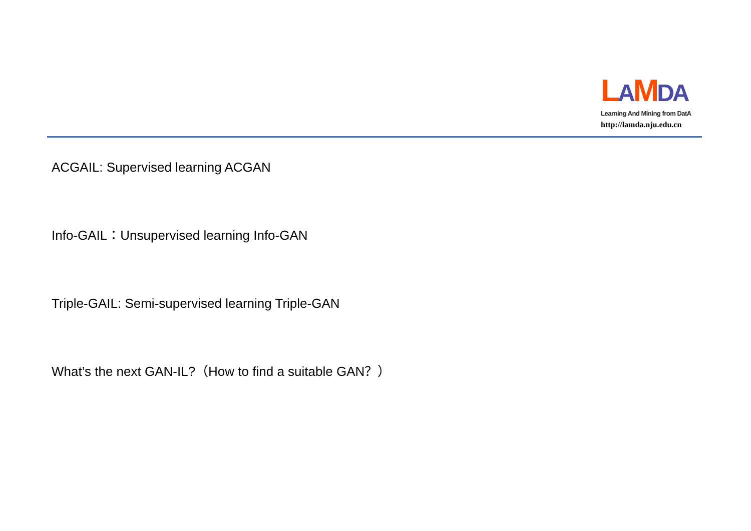LAMDA
Learning And Mining from DatA
http://lamda.nju.edu.cn
ACGAIL: Supervised learning ACGAN
Info-GAIL：Unsupervised learning Info-GAN
Triple-GAIL: Semi-supervised learning Triple-GAN
What’s the next GAN-IL?（How to find a suitable GAN？）